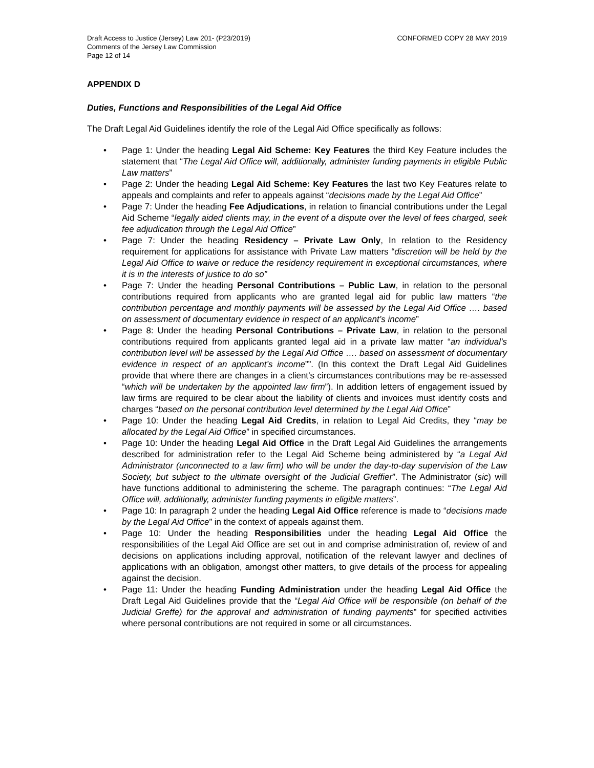Draft Access to Justice (Jersey) Law 201- (P23/2019)
Comments of the Jersey Law Commission
Page 12 of 14
CONFORMED COPY 28 MAY 2019
APPENDIX D
Duties, Functions and Responsibilities of the Legal Aid Office
The Draft Legal Aid Guidelines identify the role of the Legal Aid Office specifically as follows:
• Page 1: Under the heading Legal Aid Scheme: Key Features the third Key Feature includes the statement that “The Legal Aid Office will, additionally, administer funding payments in eligible Public Law matters”
• Page 2: Under the heading Legal Aid Scheme: Key Features the last two Key Features relate to appeals and complaints and refer to appeals against “decisions made by the Legal Aid Office”
• Page 7: Under the heading Fee Adjudications, in relation to financial contributions under the Legal Aid Scheme “legally aided clients may, in the event of a dispute over the level of fees charged, seek fee adjudication through the Legal Aid Office”
• Page 7: Under the heading Residency – Private Law Only, In relation to the Residency requirement for applications for assistance with Private Law matters “discretion will be held by the Legal Aid Office to waive or reduce the residency requirement in exceptional circumstances, where it is in the interests of justice to do so”
• Page 7: Under the heading Personal Contributions – Public Law, in relation to the personal contributions required from applicants who are granted legal aid for public law matters “the contribution percentage and monthly payments will be assessed by the Legal Aid Office …. based on assessment of documentary evidence in respect of an applicant’s income”
• Page 8: Under the heading Personal Contributions – Private Law, in relation to the personal contributions required from applicants granted legal aid in a private law matter “an individual’s contribution level will be assessed by the Legal Aid Office …. based on assessment of documentary evidence in respect of an applicant’s income””. (In this context the Draft Legal Aid Guidelines provide that where there are changes in a client’s circumstances contributions may be re-assessed “which will be undertaken by the appointed law firm”). In addition letters of engagement issued by law firms are required to be clear about the liability of clients and invoices must identify costs and charges “based on the personal contribution level determined by the Legal Aid Office”
• Page 10: Under the heading Legal Aid Credits, in relation to Legal Aid Credits, they “may be allocated by the Legal Aid Office” in specified circumstances.
• Page 10: Under the heading Legal Aid Office in the Draft Legal Aid Guidelines the arrangements described for administration refer to the Legal Aid Scheme being administered by “a Legal Aid Administrator (unconnected to a law firm) who will be under the day-to-day supervision of the Law Society, but subject to the ultimate oversight of the Judicial Greffier”. The Administrator (sic) will have functions additional to administering the scheme. The paragraph continues: “The Legal Aid Office will, additionally, administer funding payments in eligible matters”.
• Page 10: In paragraph 2 under the heading Legal Aid Office reference is made to “decisions made by the Legal Aid Office” in the context of appeals against them.
• Page 10: Under the heading Responsibilities under the heading Legal Aid Office the responsibilities of the Legal Aid Office are set out in and comprise administration of, review of and decisions on applications including approval, notification of the relevant lawyer and declines of applications with an obligation, amongst other matters, to give details of the process for appealing against the decision.
• Page 11: Under the heading Funding Administration under the heading Legal Aid Office the Draft Legal Aid Guidelines provide that the “Legal Aid Office will be responsible (on behalf of the Judicial Greffe) for the approval and administration of funding payments” for specified activities where personal contributions are not required in some or all circumstances.